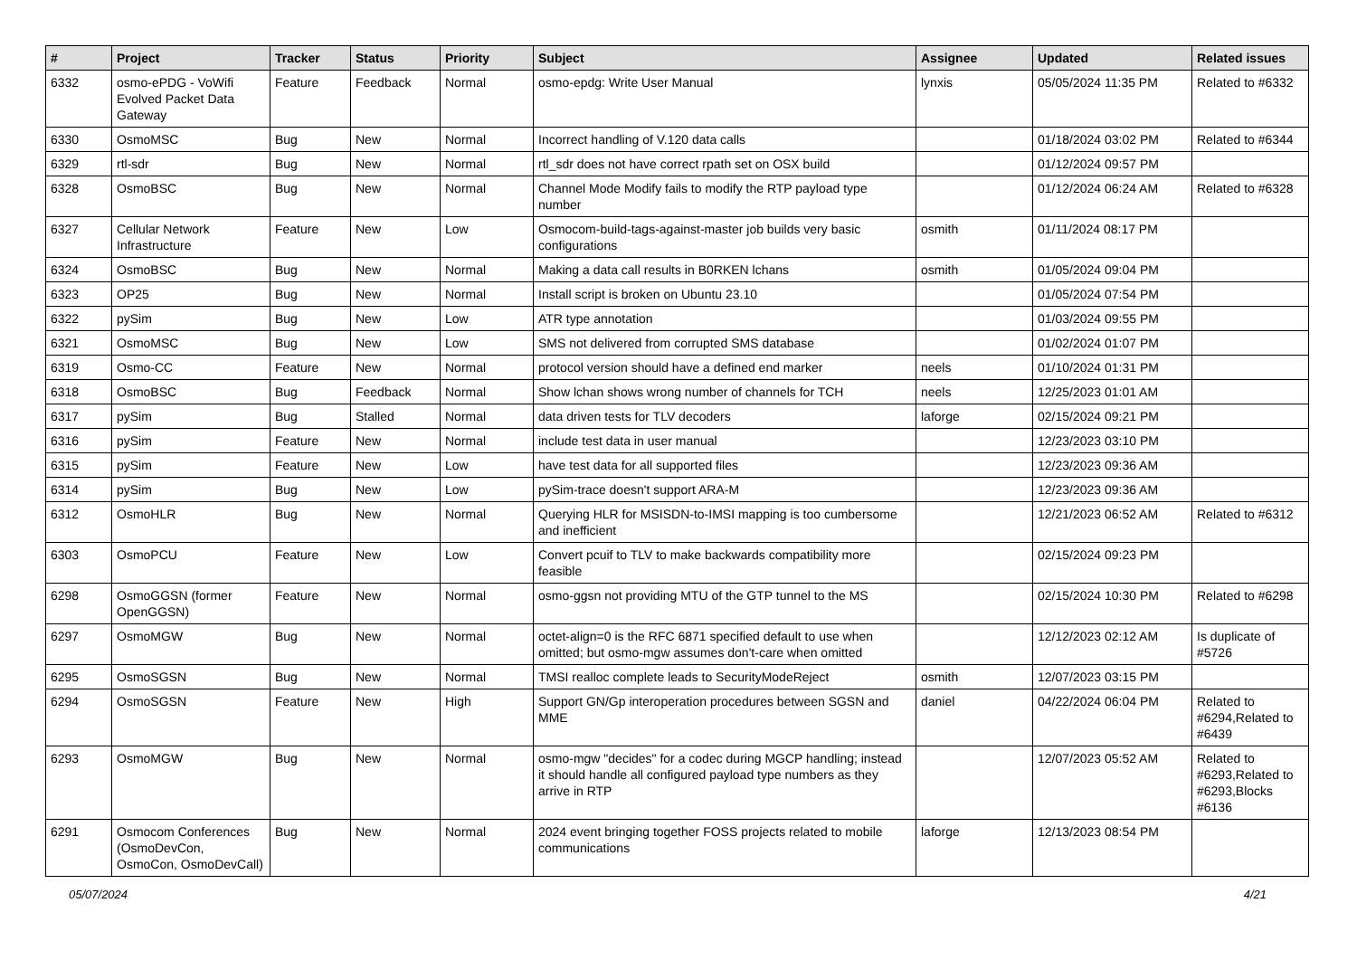| # | Project | Tracker | Status | Priority | Subject | Assignee | Updated | Related issues |
| --- | --- | --- | --- | --- | --- | --- | --- | --- |
| 6332 | osmo-ePDG - VoWifi Evolved Packet Data Gateway | Feature | Feedback | Normal | osmo-epdg: Write User Manual | lynxis | 05/05/2024 11:35 PM | Related to #6332 |
| 6330 | OsmoMSC | Bug | New | Normal | Incorrect handling of V.120 data calls | | 01/18/2024 03:02 PM | Related to #6344 |
| 6329 | rtl-sdr | Bug | New | Normal | rtl_sdr does not have correct rpath set on OSX build | | 01/12/2024 09:57 PM | |
| 6328 | OsmoBSC | Bug | New | Normal | Channel Mode Modify fails to modify the RTP payload type number | | 01/12/2024 06:24 AM | Related to #6328 |
| 6327 | Cellular Network Infrastructure | Feature | New | Low | Osmocom-build-tags-against-master job builds very basic configurations | osmith | 01/11/2024 08:17 PM | |
| 6324 | OsmoBSC | Bug | New | Normal | Making a data call results in B0RKEN lchans | osmith | 01/05/2024 09:04 PM | |
| 6323 | OP25 | Bug | New | Normal | Install script is broken on Ubuntu 23.10 | | 01/05/2024 07:54 PM | |
| 6322 | pySim | Bug | New | Low | ATR type annotation | | 01/03/2024 09:55 PM | |
| 6321 | OsmoMSC | Bug | New | Low | SMS not delivered from corrupted SMS database | | 01/02/2024 01:07 PM | |
| 6319 | Osmo-CC | Feature | New | Normal | protocol version should have a defined end marker | neels | 01/10/2024 01:31 PM | |
| 6318 | OsmoBSC | Bug | Feedback | Normal | Show lchan shows wrong number of channels for TCH | neels | 12/25/2023 01:01 AM | |
| 6317 | pySim | Bug | Stalled | Normal | data driven tests for TLV decoders | laforge | 02/15/2024 09:21 PM | |
| 6316 | pySim | Feature | New | Normal | include test data in user manual | | 12/23/2023 03:10 PM | |
| 6315 | pySim | Feature | New | Low | have test data for all supported files | | 12/23/2023 09:36 AM | |
| 6314 | pySim | Bug | New | Low | pySim-trace doesn't support ARA-M | | 12/23/2023 09:36 AM | |
| 6312 | OsmoHLR | Bug | New | Normal | Querying HLR for MSISDN-to-IMSI mapping is too cumbersome and inefficient | | 12/21/2023 06:52 AM | Related to #6312 |
| 6303 | OsmoPCU | Feature | New | Low | Convert pcuif to TLV to make backwards compatibility more feasible | | 02/15/2024 09:23 PM | |
| 6298 | OsmoGGSN (former OpenGGSN) | Feature | New | Normal | osmo-ggsn not providing MTU of the GTP tunnel to the MS | | 02/15/2024 10:30 PM | Related to #6298 |
| 6297 | OsmoMGW | Bug | New | Normal | octet-align=0 is the RFC 6871 specified default to use when omitted; but osmo-mgw assumes don't-care when omitted | | 12/12/2023 02:12 AM | Is duplicate of #5726 |
| 6295 | OsmoSGSN | Bug | New | Normal | TMSI realloc complete leads to SecurityModeReject | osmith | 12/07/2023 03:15 PM | |
| 6294 | OsmoSGSN | Feature | New | High | Support GN/Gp interoperation procedures between SGSN and MME | daniel | 04/22/2024 06:04 PM | Related to #6294,Related to #6439 |
| 6293 | OsmoMGW | Bug | New | Normal | osmo-mgw "decides" for a codec during MGCP handling; instead it should handle all configured payload type numbers as they arrive in RTP | | 12/07/2023 05:52 AM | Related to #6293,Related to #6293,Blocks #6136 |
| 6291 | Osmocom Conferences (OsmoDevCon, OsmoCon, OsmoDevCall) | Bug | New | Normal | 2024 event bringing together FOSS projects related to mobile communications | laforge | 12/13/2023 08:54 PM | |
05/07/2024 4/21